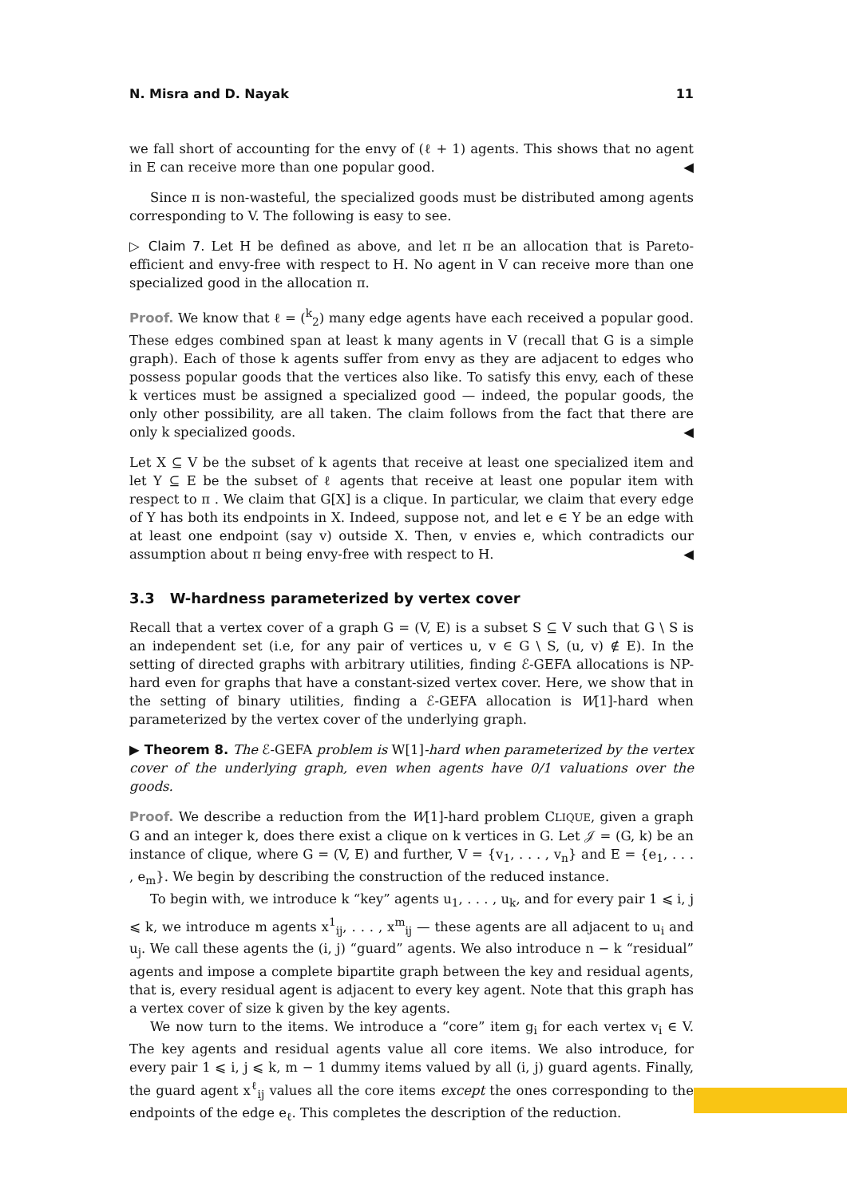N. Misra and D. Nayak 11
we fall short of accounting for the envy of (ℓ + 1) agents. This shows that no agent in E can receive more than one popular good. ◀
Since π is non-wasteful, the specialized goods must be distributed among agents corresponding to V. The following is easy to see.
▷ Claim 7. Let H be defined as above, and let π be an allocation that is Pareto-efficient and envy-free with respect to H. No agent in V can receive more than one specialized good in the allocation π.
Proof. We know that ℓ = (<sup>k</sup><sub>2</sub>) many edge agents have each received a popular good. These edges combined span at least k many agents in V (recall that G is a simple graph). Each of those k agents suffer from envy as they are adjacent to edges who possess popular goods that the vertices also like. To satisfy this envy, each of these k vertices must be assigned a specialized good — indeed, the popular goods, the only other possibility, are all taken. The claim follows from the fact that there are only k specialized goods. ◀
Let X ⊆ V be the subset of k agents that receive at least one specialized item and let Y ⊆ E be the subset of ℓ agents that receive at least one popular item with respect to π . We claim that G[X] is a clique. In particular, we claim that every edge of Y has both its endpoints in X. Indeed, suppose not, and let e ∈ Y be an edge with at least one endpoint (say v) outside X. Then, v envies e, which contradicts our assumption about π being envy-free with respect to H. ◀
3.3 W-hardness parameterized by vertex cover
Recall that a vertex cover of a graph G = (V, E) is a subset S ⊆ V such that G \ S is an independent set (i.e, for any pair of vertices u, v ∈ G \ S, (u, v) ∉ E). In the setting of directed graphs with arbitrary utilities, finding ℰ-GEFA allocations is NP-hard even for graphs that have a constant-sized vertex cover. Here, we show that in the setting of binary utilities, finding a ℰ-GEFA allocation is W[1]-hard when parameterized by the vertex cover of the underlying graph.
▶ Theorem 8. The ℰ-GEFA problem is W[1]-hard when parameterized by the vertex cover of the underlying graph, even when agents have 0/1 valuations over the goods.
Proof. We describe a reduction from the W[1]-hard problem CLIQUE, given a graph G and an integer k, does there exist a clique on k vertices in G. Let 𝒥 = (G, k) be an instance of clique, where G = (V, E) and further, V = {v<sub>1</sub>, . . . , v<sub>n</sub>} and E = {e<sub>1</sub>, . . . , e<sub>m</sub>}. We begin by describing the construction of the reduced instance.
To begin with, we introduce k “key” agents u<sub>1</sub>, . . . , u<sub>k</sub>, and for every pair 1 ⩽ i, j ⩽ k, we introduce m agents x<sup>1</sup><sub>ij</sub>, . . . , x<sup>m</sup><sub>ij</sub> — these agents are all adjacent to u<sub>i</sub> and u<sub>j</sub>. We call these agents the (i, j) “guard” agents. We also introduce n − k “residual” agents and impose a complete bipartite graph between the key and residual agents, that is, every residual agent is adjacent to every key agent. Note that this graph has a vertex cover of size k given by the key agents.
We now turn to the items. We introduce a “core” item g<sub>i</sub> for each vertex v<sub>i</sub> ∈ V. The key agents and residual agents value all core items. We also introduce, for every pair 1 ⩽ i, j ⩽ k, m − 1 dummy items valued by all (i, j) guard agents. Finally, the guard agent x<sup>ℓ</sup><sub>ij</sub> values all the core items except the ones corresponding to the endpoints of the edge e<sub>ℓ</sub>. This completes the description of the reduction.